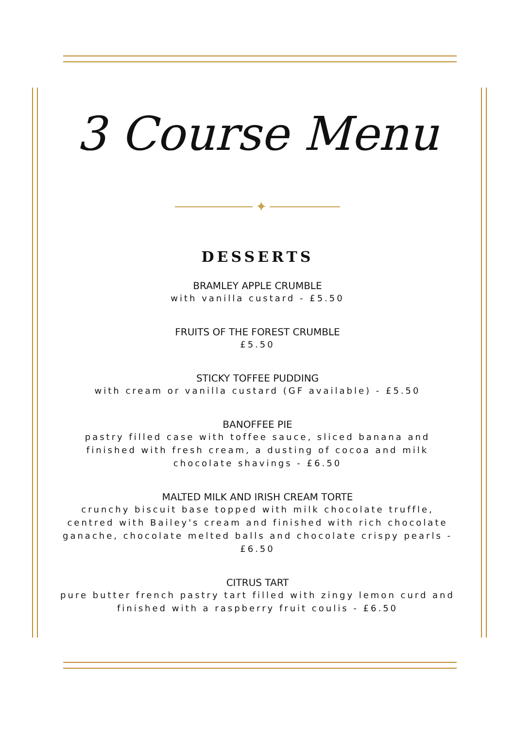3 Course Menu
✦
DESSERTS
BRAMLEY APPLE CRUMBLE
with vanilla custard - £5.50
FRUITS OF THE FOREST CRUMBLE
£5.50
STICKY TOFFEE PUDDING
with cream or vanilla custard (GF available) - £5.50
BANOFFEE PIE
pastry filled case with toffee sauce, sliced banana and finished with fresh cream, a dusting of cocoa and milk chocolate shavings - £6.50
MALTED MILK AND IRISH CREAM TORTE
crunchy biscuit base topped with milk chocolate truffle, centred with Bailey's cream and finished with rich chocolate ganache, chocolate melted balls and chocolate crispy pearls - £6.50
CITRUS TART
pure butter french pastry tart filled with zingy lemon curd and finished with a raspberry fruit coulis - £6.50